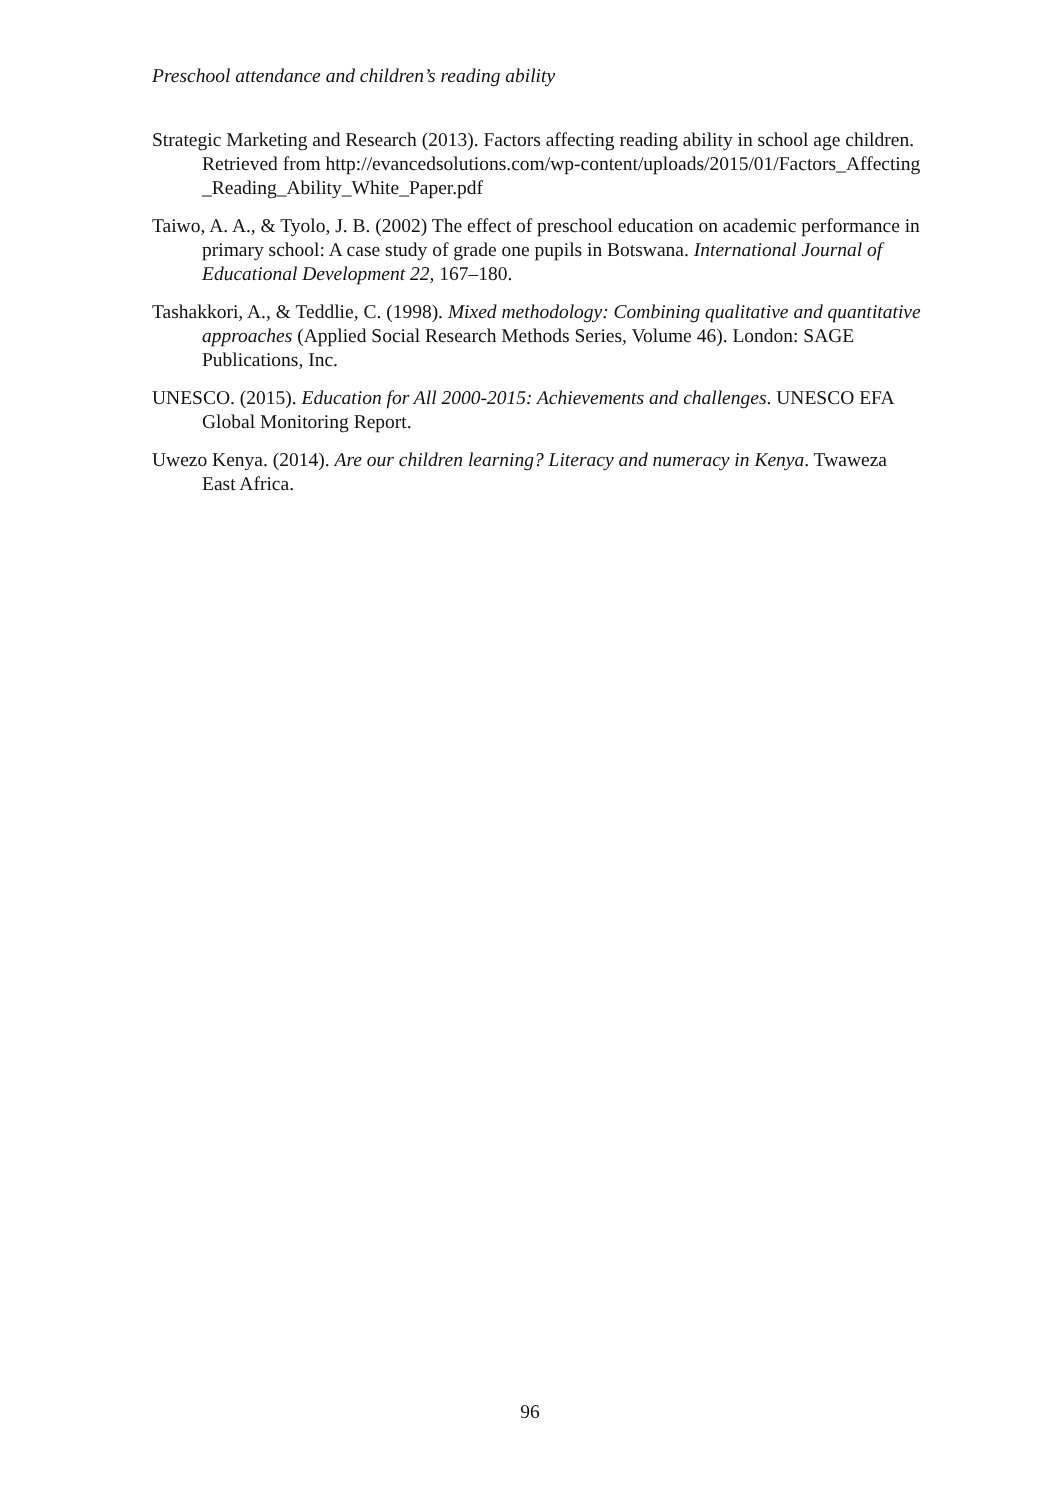Preschool attendance and children’s reading ability
Strategic Marketing and Research (2013). Factors affecting reading ability in school age children. Retrieved from http://evancedsolutions.com/wp-content/uploads/2015/01/Factors_Affecting _Reading_Ability_White_Paper.pdf
Taiwo, A. A., & Tyolo, J. B. (2002) The effect of preschool education on academic performance in primary school: A case study of grade one pupils in Botswana. International Journal of Educational Development 22, 167–180.
Tashakkori, A., & Teddlie, C. (1998). Mixed methodology: Combining qualitative and quantitative approaches (Applied Social Research Methods Series, Volume 46). London: SAGE Publications, Inc.
UNESCO. (2015). Education for All 2000-2015: Achievements and challenges. UNESCO EFA Global Monitoring Report.
Uwezo Kenya. (2014). Are our children learning? Literacy and numeracy in Kenya. Twaweza East Africa.
96